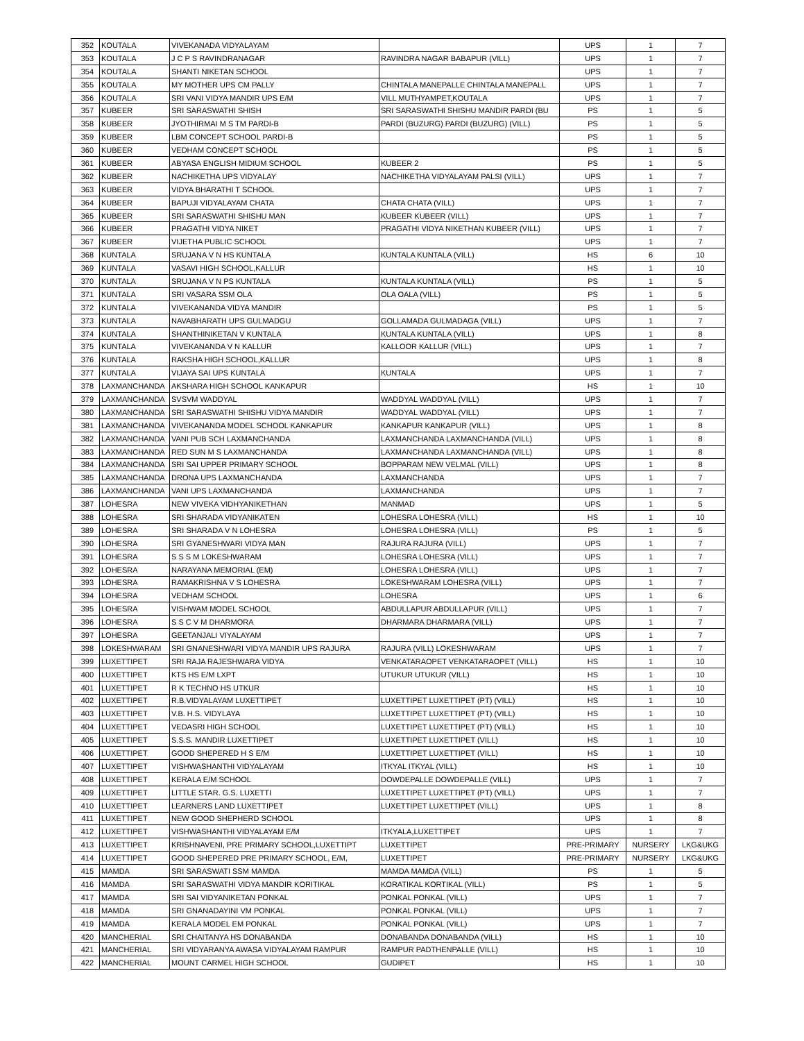| 352 | KOUTALA | VIVEKANADA VIDYALAYAM | | UPS | 1 | 7 |
| 353 | KOUTALA | J C P S RAVINDRANAGAR | RAVINDRA NAGAR BABAPUR (VILL) | UPS | 1 | 7 |
| 354 | KOUTALA | SHANTI NIKETAN SCHOOL | | UPS | 1 | 7 |
| 355 | KOUTALA | MY MOTHER UPS CM PALLY | CHINTALA MANEPALLE CHINTALA MANEPALL | UPS | 1 | 7 |
| 356 | KOUTALA | SRI VANI VIDYA MANDIR UPS E/M | VILL MUTHYAMPET,KOUTALA | UPS | 1 | 7 |
| 357 | KUBEER | SRI SARASWATHI SHISH | SRI SARASWATHI SHISHU MANDIR PARDI (BU | PS | 1 | 5 |
| 358 | KUBEER | JYOTHIRMAI M S TM PARDI-B | PARDI (BUZURG) PARDI (BUZURG) (VILL) | PS | 1 | 5 |
| 359 | KUBEER | LBM CONCEPT SCHOOL PARDI-B | | PS | 1 | 5 |
| 360 | KUBEER | VEDHAM CONCEPT SCHOOL | | PS | 1 | 5 |
| 361 | KUBEER | ABYASA ENGLISH MIDIUM SCHOOL | KUBEER 2 | PS | 1 | 5 |
| 362 | KUBEER | NACHIKETHA UPS VIDYALAY | NACHIKETHA VIDYALAYAM PALSI (VILL) | UPS | 1 | 7 |
| 363 | KUBEER | VIDYA BHARATHI T SCHOOL | | UPS | 1 | 7 |
| 364 | KUBEER | BAPUJI VIDYALAYAM CHATA | CHATA CHATA (VILL) | UPS | 1 | 7 |
| 365 | KUBEER | SRI SARASWATHI SHISHU MAN | KUBEER KUBEER (VILL) | UPS | 1 | 7 |
| 366 | KUBEER | PRAGATHI VIDYA NIKET | PRAGATHI VIDYA NIKETHAN KUBEER (VILL) | UPS | 1 | 7 |
| 367 | KUBEER | VIJETHA PUBLIC SCHOOL | | UPS | 1 | 7 |
| 368 | KUNTALA | SRUJANA V N HS KUNTALA | KUNTALA KUNTALA (VILL) | HS | 6 | 10 |
| 369 | KUNTALA | VASAVI HIGH SCHOOL,KALLUR | | HS | 1 | 10 |
| 370 | KUNTALA | SRUJANA V N PS KUNTALA | KUNTALA KUNTALA (VILL) | PS | 1 | 5 |
| 371 | KUNTALA | SRI VASARA SSM OLA | OLA OALA (VILL) | PS | 1 | 5 |
| 372 | KUNTALA | VIVEKANANDA VIDYA MANDIR | | PS | 1 | 5 |
| 373 | KUNTALA | NAVABHARATH UPS GULMADGU | GOLLAMADA GULMADAGA (VILL) | UPS | 1 | 7 |
| 374 | KUNTALA | SHANTHINIKETAN V KUNTALA | KUNTALA KUNTALA (VILL) | UPS | 1 | 8 |
| 375 | KUNTALA | VIVEKANANDA V N KALLUR | KALLOOR KALLUR (VILL) | UPS | 1 | 7 |
| 376 | KUNTALA | RAKSHA HIGH SCHOOL,KALLUR | | UPS | 1 | 8 |
| 377 | KUNTALA | VIJAYA SAI UPS KUNTALA | KUNTALA | UPS | 1 | 7 |
| 378 | LAXMANCHANDA | AKSHARA HIGH SCHOOL KANKAPUR | | HS | 1 | 10 |
| 379 | LAXMANCHANDA | SVSVM WADDYAL | WADDYAL WADDYAL (VILL) | UPS | 1 | 7 |
| 380 | LAXMANCHANDA | SRI SARASWATHI SHISHU VIDYA MANDIR | WADDYAL WADDYAL (VILL) | UPS | 1 | 7 |
| 381 | LAXMANCHANDA | VIVEKANANDA MODEL SCHOOL KANKAPUR | KANKAPUR KANKAPUR (VILL) | UPS | 1 | 8 |
| 382 | LAXMANCHANDA | VANI PUB SCH LAXMANCHANDA | LAXMANCHANDA LAXMANCHANDA (VILL) | UPS | 1 | 8 |
| 383 | LAXMANCHANDA | RED SUN M S LAXMANCHANDA | LAXMANCHANDA LAXMANCHANDA (VILL) | UPS | 1 | 8 |
| 384 | LAXMANCHANDA | SRI SAI UPPER PRIMARY SCHOOL | BOPPARAM NEW VELMAL (VILL) | UPS | 1 | 8 |
| 385 | LAXMANCHANDA | DRONA UPS LAXMANCHANDA | LAXMANCHANDA | UPS | 1 | 7 |
| 386 | LAXMANCHANDA | VANI UPS LAXMANCHANDA | LAXMANCHANDA | UPS | 1 | 7 |
| 387 | LOHESRA | NEW VIVEKA VIDHYANIKETHAN | MANMAD | UPS | 1 | 5 |
| 388 | LOHESRA | SRI SHARADA VIDYANIKATEN | LOHESRA LOHESRA (VILL) | HS | 1 | 10 |
| 389 | LOHESRA | SRI SHARADA V N LOHESRA | LOHESRA LOHESRA (VILL) | PS | 1 | 5 |
| 390 | LOHESRA | SRI GYANESHWARI VIDYA MAN | RAJURA RAJURA (VILL) | UPS | 1 | 7 |
| 391 | LOHESRA | S S S M LOKESHWARAM | LOHESRA LOHESRA (VILL) | UPS | 1 | 7 |
| 392 | LOHESRA | NARAYANA MEMORIAL (EM) | LOHESRA LOHESRA (VILL) | UPS | 1 | 7 |
| 393 | LOHESRA | RAMAKRISHNA V S LOHESRA | LOKESHWARAM LOHESRA (VILL) | UPS | 1 | 7 |
| 394 | LOHESRA | VEDHAM SCHOOL | LOHESRA | UPS | 1 | 6 |
| 395 | LOHESRA | VISHWAM MODEL SCHOOL | ABDULLAPUR ABDULLAPUR (VILL) | UPS | 1 | 7 |
| 396 | LOHESRA | S S C V M DHARMORA | DHARMARA DHARMARA (VILL) | UPS | 1 | 7 |
| 397 | LOHESRA | GEETANJALI VIYALAYAM | | UPS | 1 | 7 |
| 398 | LOKESHWARAM | SRI GNANESHWARI VIDYA MANDIR UPS RAJURA | RAJURA (VILL) LOKESHWARAM | UPS | 1 | 7 |
| 399 | LUXETTIPET | SRI RAJA RAJESHWARA VIDYA | VENKATARAOPET VENKATARAOPET (VILL) | HS | 1 | 10 |
| 400 | LUXETTIPET | KTS HS E/M LXPT | UTUKUR UTUKUR (VILL) | HS | 1 | 10 |
| 401 | LUXETTIPET | R K TECHNO HS UTKUR | | HS | 1 | 10 |
| 402 | LUXETTIPET | R.B.VIDYALAYAM LUXETTIPET | LUXETTIPET LUXETTIPET (PT) (VILL) | HS | 1 | 10 |
| 403 | LUXETTIPET | V.B. H.S. VIDYLAYA | LUXETTIPET LUXETTIPET (PT) (VILL) | HS | 1 | 10 |
| 404 | LUXETTIPET | VEDASRI HIGH SCHOOL | LUXETTIPET LUXETTIPET (PT) (VILL) | HS | 1 | 10 |
| 405 | LUXETTIPET | S.S.S. MANDIR LUXETTIPET | LUXETTIPET LUXETTIPET (VILL) | HS | 1 | 10 |
| 406 | LUXETTIPET | GOOD SHEPERED H S E/M | LUXETTIPET LUXETTIPET (VILL) | HS | 1 | 10 |
| 407 | LUXETTIPET | VISHWASHANTHI VIDYALAYAM | ITKYAL ITKYAL (VILL) | HS | 1 | 10 |
| 408 | LUXETTIPET | KERALA E/M SCHOOL | DOWDEPALLE DOWDEPALLE (VILL) | UPS | 1 | 7 |
| 409 | LUXETTIPET | LITTLE STAR. G.S. LUXETTI | LUXETTIPET LUXETTIPET (PT) (VILL) | UPS | 1 | 7 |
| 410 | LUXETTIPET | LEARNERS LAND LUXETTIPET | LUXETTIPET LUXETTIPET (VILL) | UPS | 1 | 8 |
| 411 | LUXETTIPET | NEW GOOD SHEPHERD SCHOOL | | UPS | 1 | 8 |
| 412 | LUXETTIPET | VISHWASHANTHI VIDYALAYAM E/M | ITKYALA,LUXETTIPET | UPS | 1 | 7 |
| 413 | LUXETTIPET | KRISHNAVENI, PRE PRIMARY SCHOOL,LUXETTIPT | LUXETTIPET | PRE-PRIMARY | NURSERY | LKG&UKG |
| 414 | LUXETTIPET | GOOD SHEPERED PRE PRIMARY SCHOOL, E/M, | LUXETTIPET | PRE-PRIMARY | NURSERY | LKG&UKG |
| 415 | MAMDA | SRI SARASWATI SSM MAMDA | MAMDA MAMDA (VILL) | PS | 1 | 5 |
| 416 | MAMDA | SRI SARASWATHI VIDYA MANDIR KORITIKAL | KORATIKAL KORTIKAL (VILL) | PS | 1 | 5 |
| 417 | MAMDA | SRI SAI VIDYANIKETAN PONKAL | PONKAL PONKAL (VILL) | UPS | 1 | 7 |
| 418 | MAMDA | SRI GNANADAYINI VM PONKAL | PONKAL PONKAL (VILL) | UPS | 1 | 7 |
| 419 | MAMDA | KERALA MODEL EM PONKAL | PONKAL PONKAL (VILL) | UPS | 1 | 7 |
| 420 | MANCHERIAL | SRI CHAITANYA HS DONABANDA | DONABANDA DONABANDA (VILL) | HS | 1 | 10 |
| 421 | MANCHERIAL | SRI VIDYARANYA AWASA VIDYALAYAM RAMPUR | RAMPUR PADTHENPALLE (VILL) | HS | 1 | 10 |
| 422 | MANCHERIAL | MOUNT CARMEL HIGH SCHOOL | GUDIPET | HS | 1 | 10 |